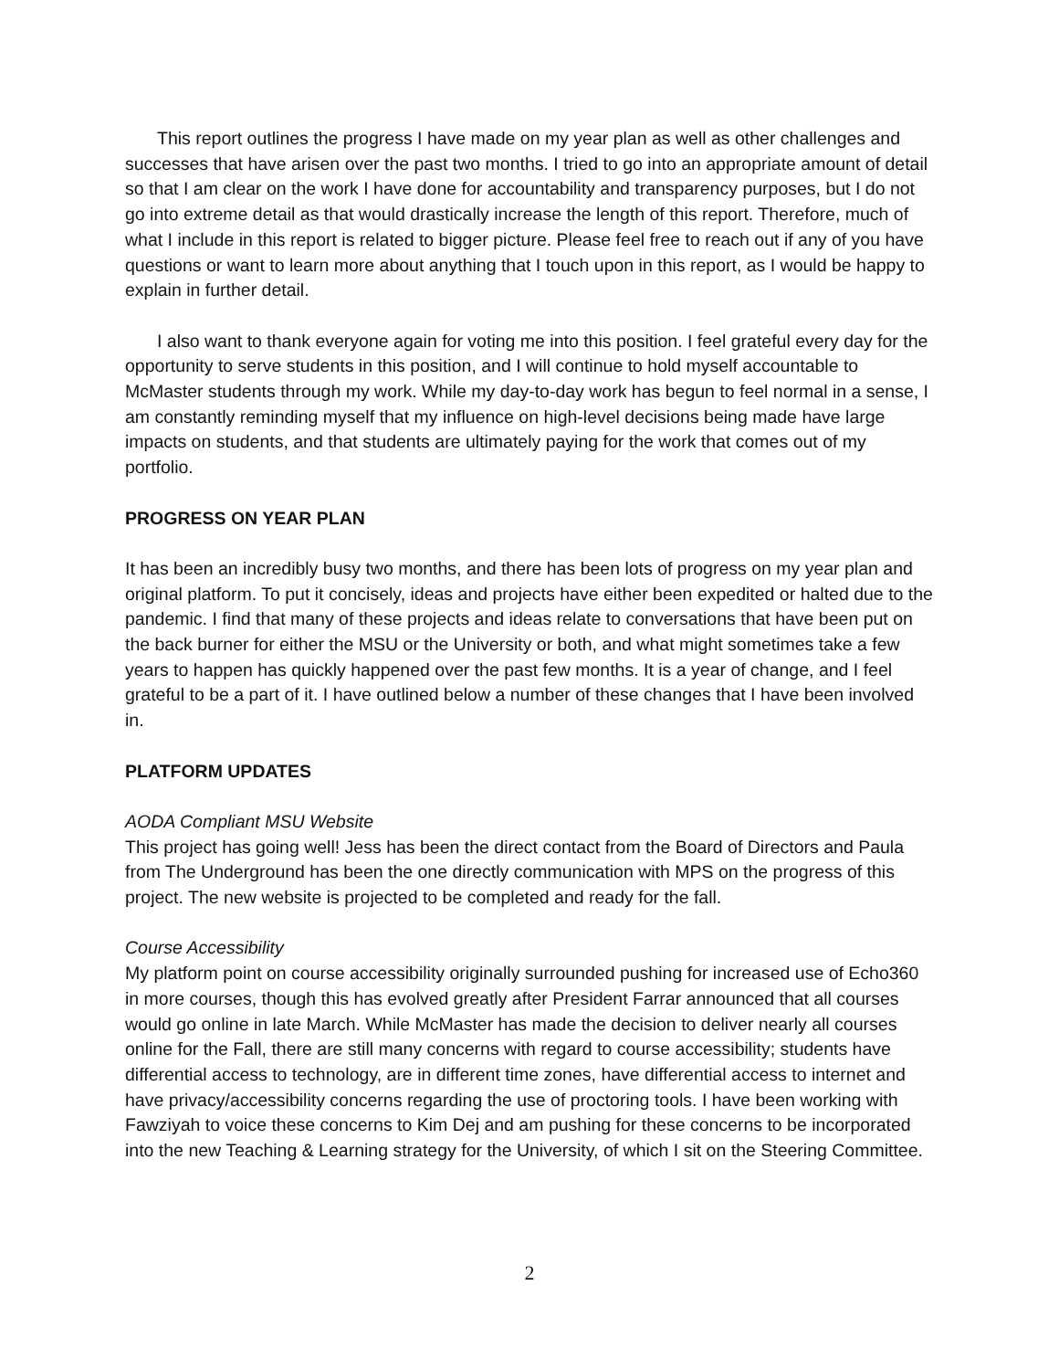This report outlines the progress I have made on my year plan as well as other challenges and successes that have arisen over the past two months. I tried to go into an appropriate amount of detail so that I am clear on the work I have done for accountability and transparency purposes, but I do not go into extreme detail as that would drastically increase the length of this report. Therefore, much of what I include in this report is related to bigger picture. Please feel free to reach out if any of you have questions or want to learn more about anything that I touch upon in this report, as I would be happy to explain in further detail.
I also want to thank everyone again for voting me into this position. I feel grateful every day for the opportunity to serve students in this position, and I will continue to hold myself accountable to McMaster students through my work. While my day-to-day work has begun to feel normal in a sense, I am constantly reminding myself that my influence on high-level decisions being made have large impacts on students, and that students are ultimately paying for the work that comes out of my portfolio.
PROGRESS ON YEAR PLAN
It has been an incredibly busy two months, and there has been lots of progress on my year plan and original platform. To put it concisely, ideas and projects have either been expedited or halted due to the pandemic. I find that many of these projects and ideas relate to conversations that have been put on the back burner for either the MSU or the University or both, and what might sometimes take a few years to happen has quickly happened over the past few months. It is a year of change, and I feel grateful to be a part of it. I have outlined below a number of these changes that I have been involved in.
PLATFORM UPDATES
AODA Compliant MSU Website
This project has going well! Jess has been the direct contact from the Board of Directors and Paula from The Underground has been the one directly communication with MPS on the progress of this project. The new website is projected to be completed and ready for the fall.
Course Accessibility
My platform point on course accessibility originally surrounded pushing for increased use of Echo360 in more courses, though this has evolved greatly after President Farrar announced that all courses would go online in late March. While McMaster has made the decision to deliver nearly all courses online for the Fall, there are still many concerns with regard to course accessibility; students have differential access to technology, are in different time zones, have differential access to internet and have privacy/accessibility concerns regarding the use of proctoring tools. I have been working with Fawziyah to voice these concerns to Kim Dej and am pushing for these concerns to be incorporated into the new Teaching & Learning strategy for the University, of which I sit on the Steering Committee.
2